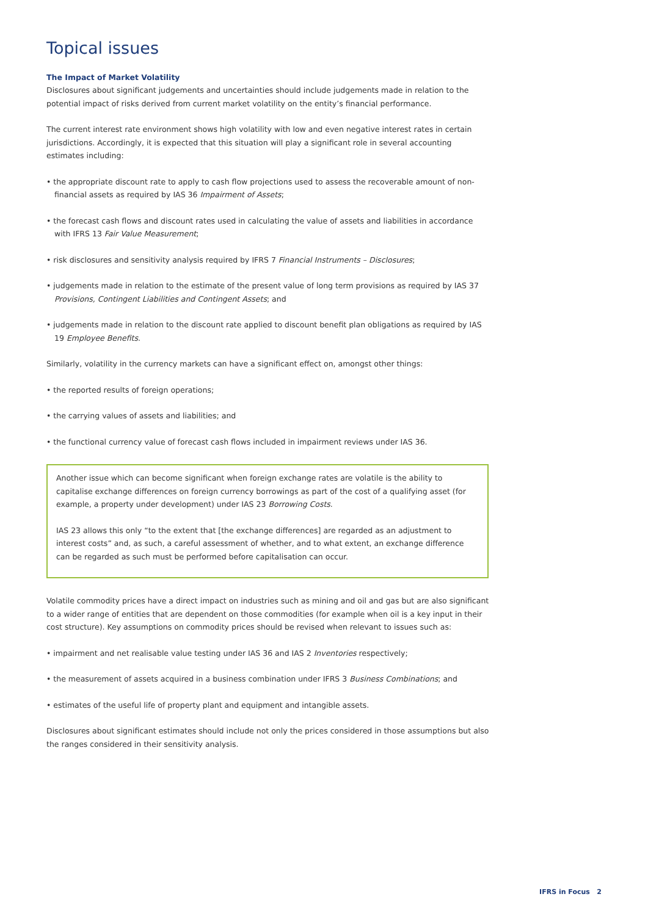Topical issues
The Impact of Market Volatility
Disclosures about significant judgements and uncertainties should include judgements made in relation to the potential impact of risks derived from current market volatility on the entity’s financial performance.
The current interest rate environment shows high volatility with low and even negative interest rates in certain jurisdictions. Accordingly, it is expected that this situation will play a significant role in several accounting estimates including:
• the appropriate discount rate to apply to cash flow projections used to assess the recoverable amount of non-financial assets as required by IAS 36 Impairment of Assets;
• the forecast cash flows and discount rates used in calculating the value of assets and liabilities in accordance with IFRS 13 Fair Value Measurement;
• risk disclosures and sensitivity analysis required by IFRS 7 Financial Instruments – Disclosures;
• judgements made in relation to the estimate of the present value of long term provisions as required by IAS 37 Provisions, Contingent Liabilities and Contingent Assets; and
• judgements made in relation to the discount rate applied to discount benefit plan obligations as required by IAS 19 Employee Benefits.
Similarly, volatility in the currency markets can have a significant effect on, amongst other things:
• the reported results of foreign operations;
• the carrying values of assets and liabilities; and
• the functional currency value of forecast cash flows included in impairment reviews under IAS 36.
Another issue which can become significant when foreign exchange rates are volatile is the ability to capitalise exchange differences on foreign currency borrowings as part of the cost of a qualifying asset (for example, a property under development) under IAS 23 Borrowing Costs.
IAS 23 allows this only “to the extent that [the exchange differences] are regarded as an adjustment to interest costs” and, as such, a careful assessment of whether, and to what extent, an exchange difference can be regarded as such must be performed before capitalisation can occur.
Volatile commodity prices have a direct impact on industries such as mining and oil and gas but are also significant to a wider range of entities that are dependent on those commodities (for example when oil is a key input in their cost structure). Key assumptions on commodity prices should be revised when relevant to issues such as:
• impairment and net realisable value testing under IAS 36 and IAS 2 Inventories respectively;
• the measurement of assets acquired in a business combination under IFRS 3 Business Combinations; and
• estimates of the useful life of property plant and equipment and intangible assets.
Disclosures about significant estimates should include not only the prices considered in those assumptions but also the ranges considered in their sensitivity analysis.
IFRS in Focus 2